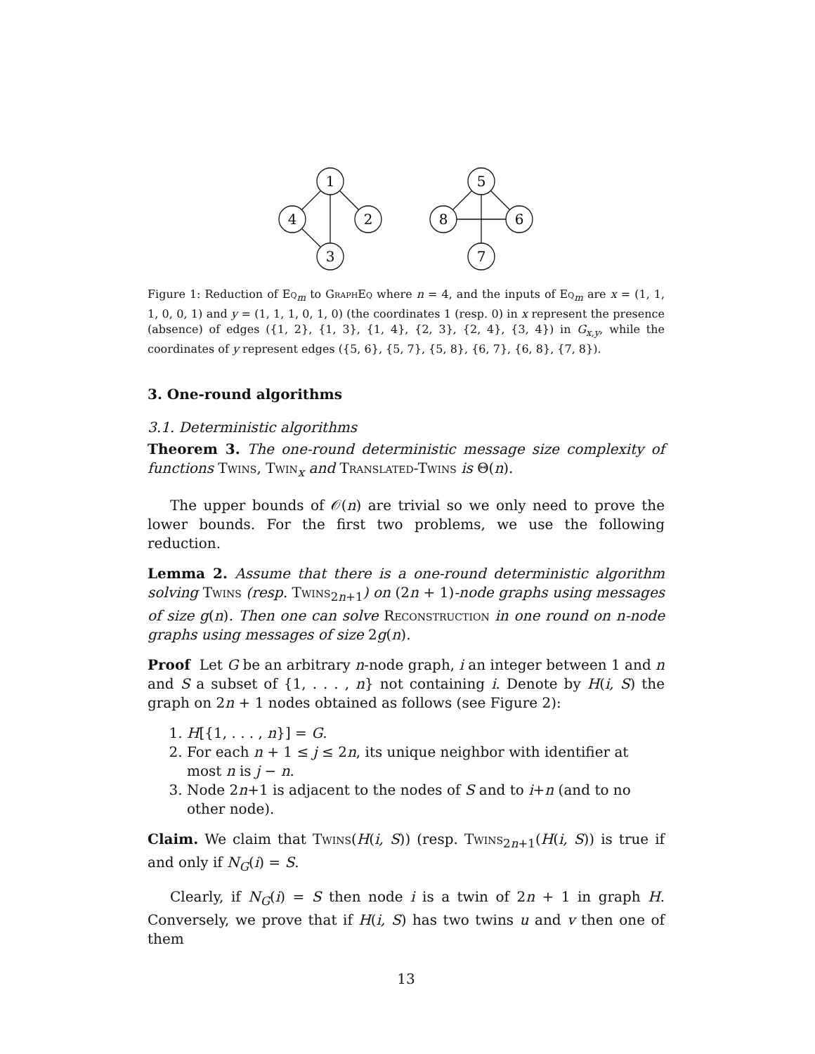1
4
2
3
5
8
6
7
Figure 1: Reduction of Eq<sub>m</sub> to GraphEq where n = 4, and the inputs of Eq<sub>m</sub> are x = (1, 1, 1, 0, 0, 1) and y = (1, 1, 1, 0, 1, 0) (the coordinates 1 (resp. 0) in x represent the presence (absence) of edges ({1, 2}, {1, 3}, {1, 4}, {2, 3}, {2, 4}, {3, 4}) in G<sub>x,y</sub>, while the coordinates of y represent edges ({5, 6}, {5, 7}, {5, 8}, {6, 7}, {6, 8}, {7, 8}).
3. One-round algorithms
3.1. Deterministic algorithms
Theorem 3. The one-round deterministic message size complexity of functions Twins, Twin<sub>x</sub> and Translated-Twins is Θ(n).
The upper bounds of 𝒪(n) are trivial so we only need to prove the lower bounds. For the first two problems, we use the following reduction.
Lemma 2. Assume that there is a one-round deterministic algorithm solving Twins (resp. Twins<sub>2n+1</sub>) on (2n + 1)-node graphs using messages of size g(n). Then one can solve Reconstruction in one round on n-node graphs using messages of size 2g(n).
Proof Let G be an arbitrary n-node graph, i an integer between 1 and n and S a subset of {1, . . . , n} not containing i. Denote by H(i, S) the graph on 2n + 1 nodes obtained as follows (see Figure 2):
1. H[{1, . . . , n}] = G.
2. For each n + 1 ≤ j ≤ 2n, its unique neighbor with identifier at most n is j − n.
3. Node 2n+1 is adjacent to the nodes of S and to i+n (and to no other node).
Claim. We claim that Twins(H(i, S)) (resp. Twins<sub>2n+1</sub>(H(i, S)) is true if and only if N<sub>G</sub>(i) = S.
Clearly, if N<sub>G</sub>(i) = S then node i is a twin of 2n + 1 in graph H. Conversely, we prove that if H(i, S) has two twins u and v then one of them
13